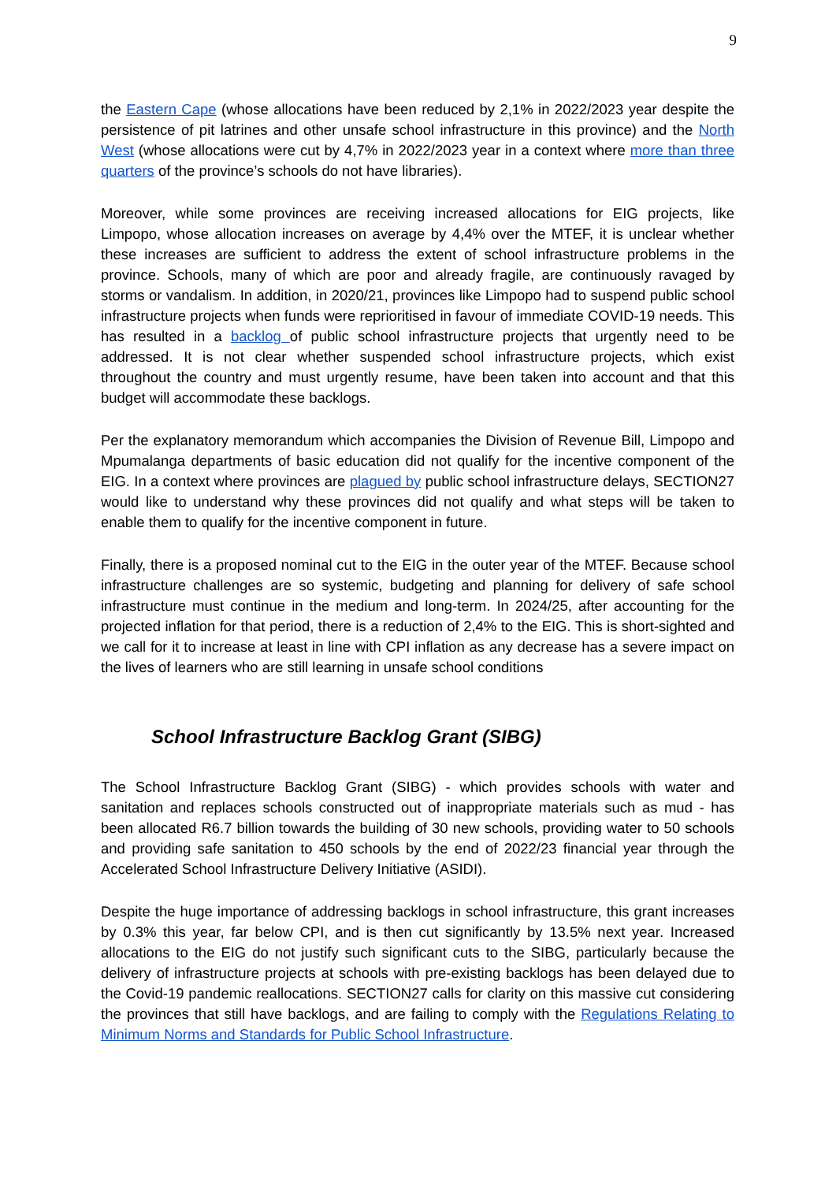9
the Eastern Cape (whose allocations have been reduced by 2,1% in 2022/2023 year despite the persistence of pit latrines and other unsafe school infrastructure in this province) and the North West (whose allocations were cut by 4,7% in 2022/2023 year in a context where more than three quarters of the province’s schools do not have libraries).
Moreover, while some provinces are receiving increased allocations for EIG projects, like Limpopo, whose allocation increases on average by 4,4% over the MTEF, it is unclear whether these increases are sufficient to address the extent of school infrastructure problems in the province. Schools, many of which are poor and already fragile, are continuously ravaged by storms or vandalism. In addition, in 2020/21, provinces like Limpopo had to suspend public school infrastructure projects when funds were reprioritised in favour of immediate COVID-19 needs. This has resulted in a backlog of public school infrastructure projects that urgently need to be addressed. It is not clear whether suspended school infrastructure projects, which exist throughout the country and must urgently resume, have been taken into account and that this budget will accommodate these backlogs.
Per the explanatory memorandum which accompanies the Division of Revenue Bill, Limpopo and Mpumalanga departments of basic education did not qualify for the incentive component of the EIG. In a context where provinces are plagued by public school infrastructure delays, SECTION27 would like to understand why these provinces did not qualify and what steps will be taken to enable them to qualify for the incentive component in future.
Finally, there is a proposed nominal cut to the EIG in the outer year of the MTEF. Because school infrastructure challenges are so systemic, budgeting and planning for delivery of safe school infrastructure must continue in the medium and long-term. In 2024/25, after accounting for the projected inflation for that period, there is a reduction of 2,4% to the EIG. This is short-sighted and we call for it to increase at least in line with CPI inflation as any decrease has a severe impact on the lives of learners who are still learning in unsafe school conditions
School Infrastructure Backlog Grant (SIBG)
The School Infrastructure Backlog Grant (SIBG) - which provides schools with water and sanitation and replaces schools constructed out of inappropriate materials such as mud - has been allocated R6.7 billion towards the building of 30 new schools, providing water to 50 schools and providing safe sanitation to 450 schools by the end of 2022/23 financial year through the Accelerated School Infrastructure Delivery Initiative (ASIDI).
Despite the huge importance of addressing backlogs in school infrastructure, this grant increases by 0.3% this year, far below CPI, and is then cut significantly by 13.5% next year. Increased allocations to the EIG do not justify such significant cuts to the SIBG, particularly because the delivery of infrastructure projects at schools with pre-existing backlogs has been delayed due to the Covid-19 pandemic reallocations. SECTION27 calls for clarity on this massive cut considering the provinces that still have backlogs, and are failing to comply with the Regulations Relating to Minimum Norms and Standards for Public School Infrastructure.